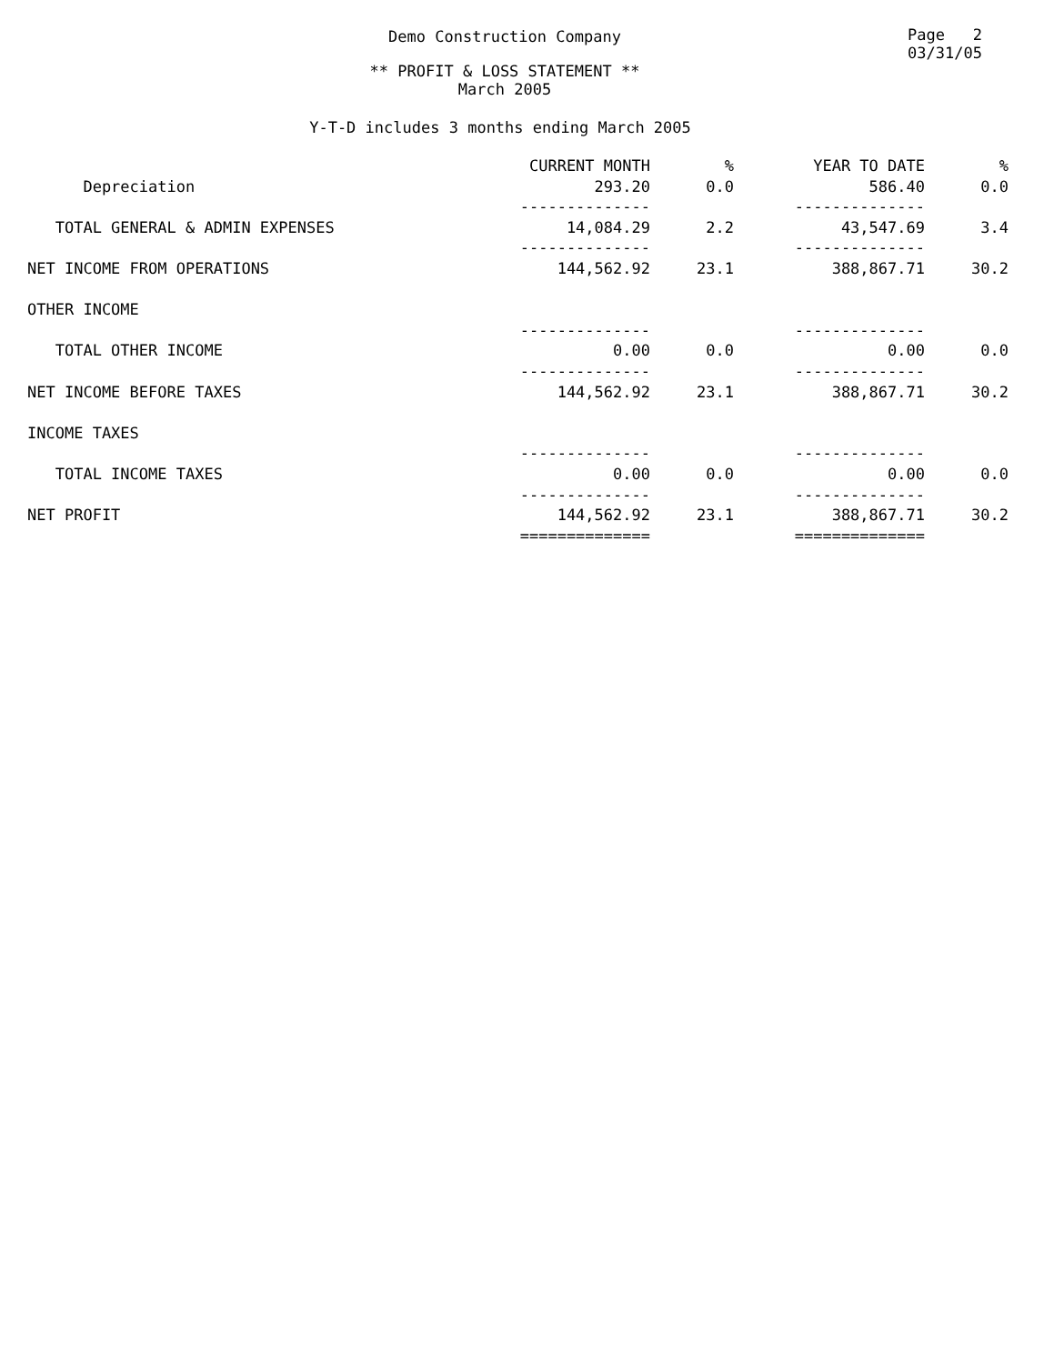Demo Construction Company
Page 2
03/31/05
** PROFIT & LOSS STATEMENT **
March 2005
Y-T-D includes 3 months ending March 2005
| | CURRENT MONTH | % | YEAR TO DATE | % |
| --- | --- | --- | --- | --- |
| Depreciation | 293.20 | 0.0 | 586.40 | 0.0 |
| | -------------- | | -------------- | |
| TOTAL GENERAL & ADMIN EXPENSES | 14,084.29 | 2.2 | 43,547.69 | 3.4 |
| | -------------- | | -------------- | |
| NET INCOME FROM OPERATIONS | 144,562.92 | 23.1 | 388,867.71 | 30.2 |
| OTHER INCOME | | | | |
| | -------------- | | -------------- | |
| TOTAL OTHER INCOME | 0.00 | 0.0 | 0.00 | 0.0 |
| | -------------- | | -------------- | |
| NET INCOME BEFORE TAXES | 144,562.92 | 23.1 | 388,867.71 | 30.2 |
| INCOME TAXES | | | | |
| | -------------- | | -------------- | |
| TOTAL INCOME TAXES | 0.00 | 0.0 | 0.00 | 0.0 |
| | -------------- | | -------------- | |
| NET PROFIT | 144,562.92 | 23.1 | 388,867.71 | 30.2 |
| | ============== | | ============== | |